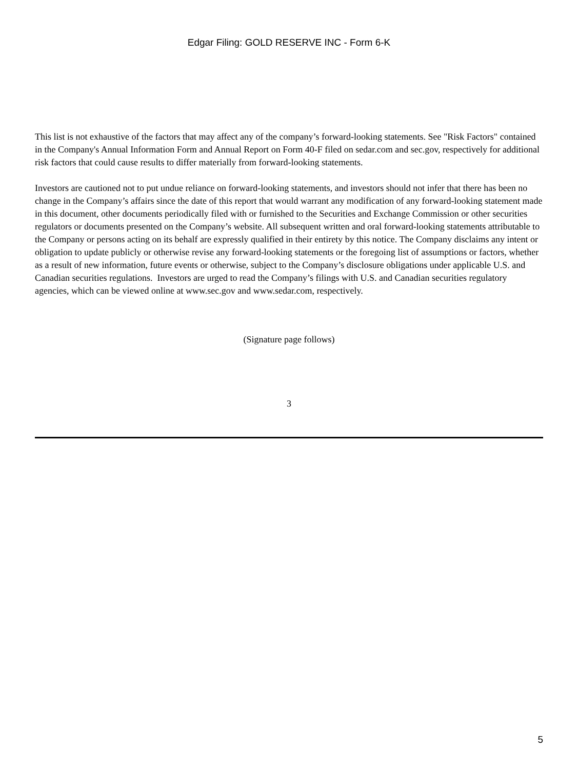Edgar Filing: GOLD RESERVE INC - Form 6-K
This list is not exhaustive of the factors that may affect any of the company’s forward-looking statements. See "Risk Factors" contained in the Company's Annual Information Form and Annual Report on Form 40-F filed on sedar.com and sec.gov, respectively for additional risk factors that could cause results to differ materially from forward-looking statements.
Investors are cautioned not to put undue reliance on forward-looking statements, and investors should not infer that there has been no change in the Company’s affairs since the date of this report that would warrant any modification of any forward-looking statement made in this document, other documents periodically filed with or furnished to the Securities and Exchange Commission or other securities regulators or documents presented on the Company’s website. All subsequent written and oral forward-looking statements attributable to the Company or persons acting on its behalf are expressly qualified in their entirety by this notice. The Company disclaims any intent or obligation to update publicly or otherwise revise any forward-looking statements or the foregoing list of assumptions or factors, whether as a result of new information, future events or otherwise, subject to the Company’s disclosure obligations under applicable U.S. and Canadian securities regulations. Investors are urged to read the Company’s filings with U.S. and Canadian securities regulatory agencies, which can be viewed online at www.sec.gov and www.sedar.com, respectively.
(Signature page follows)
3
5